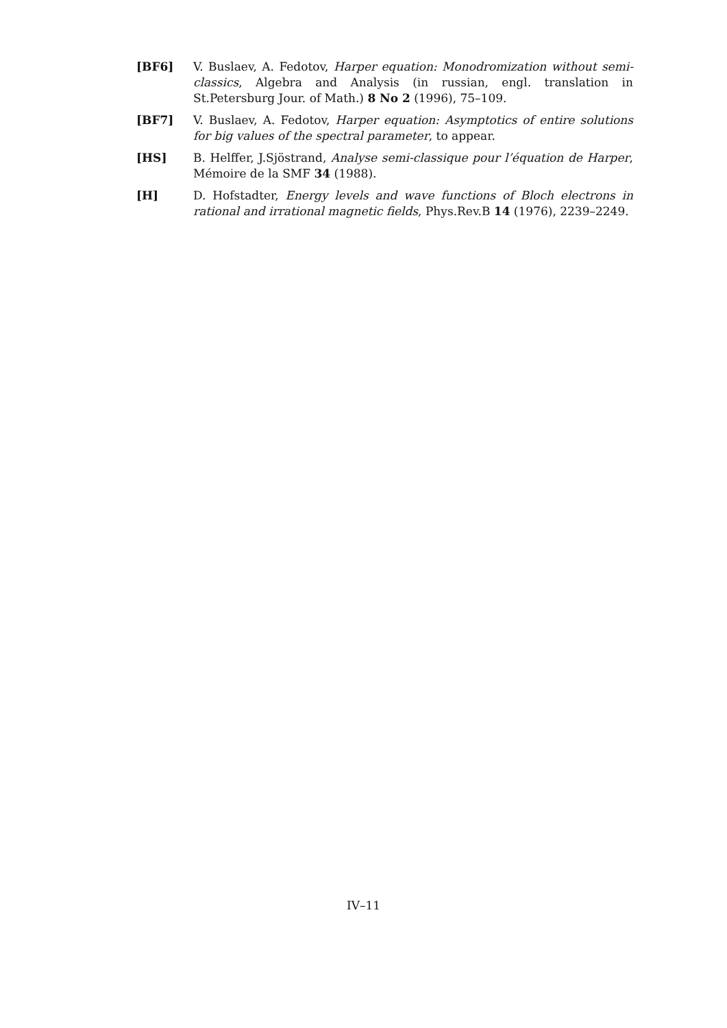[BF6] V. Buslaev, A. Fedotov, Harper equation: Monodromization without semi-classics, Algebra and Analysis (in russian, engl. translation in St.Petersburg Jour. of Math.) 8 No 2 (1996), 75–109.
[BF7] V. Buslaev, A. Fedotov, Harper equation: Asymptotics of entire solutions for big values of the spectral parameter, to appear.
[HS] B. Helffer, J.Sjöstrand, Analyse semi-classique pour l’équation de Harper, Mémoire de la SMF 34 (1988).
[H] D. Hofstadter, Energy levels and wave functions of Bloch electrons in rational and irrational magnetic fields, Phys.Rev.B 14 (1976), 2239–2249.
IV–11